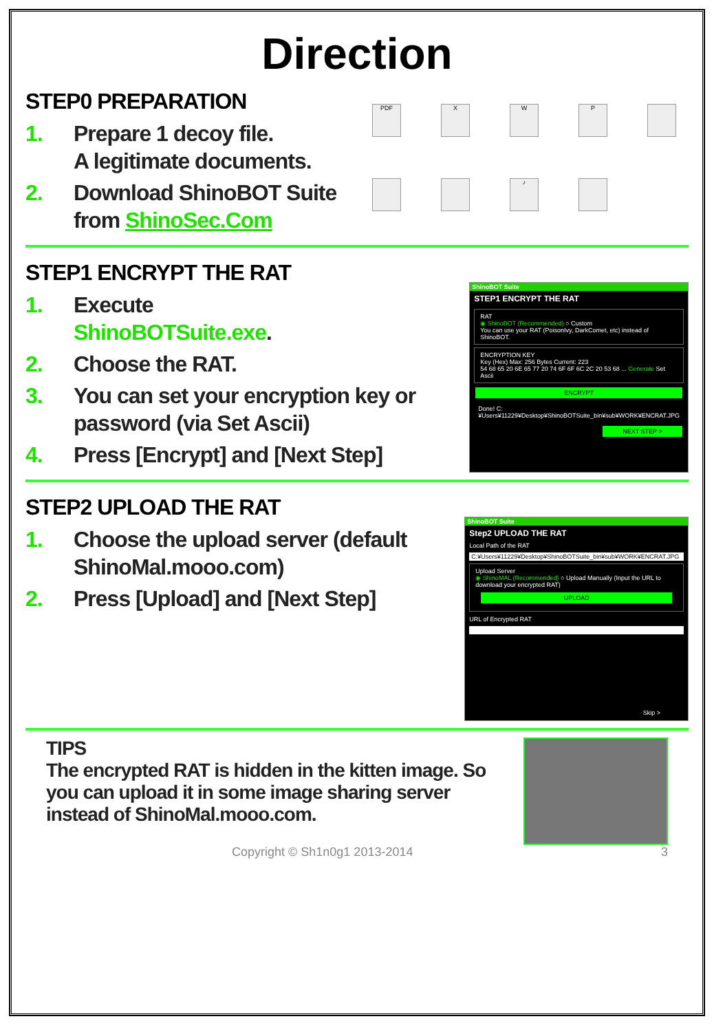Direction
STEP0 PREPARATION
1. Prepare 1 decoy file.
A legitimate documents.
2. Download ShinoBOT Suite
from ShinoSec.Com
PDF
X
W
P
♪
STEP1 ENCRYPT THE RAT
1. Execute
ShinoBOTSuite.exe.
2. Choose the RAT.
3. You can set your encryption key or password (via Set Ascii)
4. Press [Encrypt] and [Next Step]
ShinoBOT Suite
STEP1 ENCRYPT THE RAT
RAT
◉ ShinoBOT (Recommended) ○ Custom
You can use your RAT (PoisonIvy, DarkComet, etc) instead of ShinoBOT.
ENCRYPTION KEY
Key (Hex) Max: 256 Bytes Current: 223
54 68 65 20 6E 65 77 20 74 6F 6F 6C 2C 20 53 68 ... Generate Set Ascii
ENCRYPT
Done! C:¥Users¥11229¥Desktop¥ShinoBOTSuite_bin¥sub¥WORK¥ENCRAT.JPG
NEXT STEP >
STEP2 UPLOAD THE RAT
1. Choose the upload server (default ShinoMal.mooo.com)
2. Press [Upload] and [Next Step]
ShinoBOT Suite
Step2 UPLOAD THE RAT
Local Path of the RAT
C:¥Users¥11229¥Desktop¥ShinoBOTSuite_bin¥sub¥WORK¥ENCRAT.JPG
Upload Server
◉ ShinoMAL (Recommended) ○ Upload Manually (Input the URL to download your encrypted RAT)
UPLOAD
URL of Encrypted RAT
Skip >
TIPS
The encrypted RAT is hidden in the kitten image. So you can upload it in some image sharing server instead of ShinoMal.mooo.com.
Copyright © Sh1n0g1 2013-2014 3